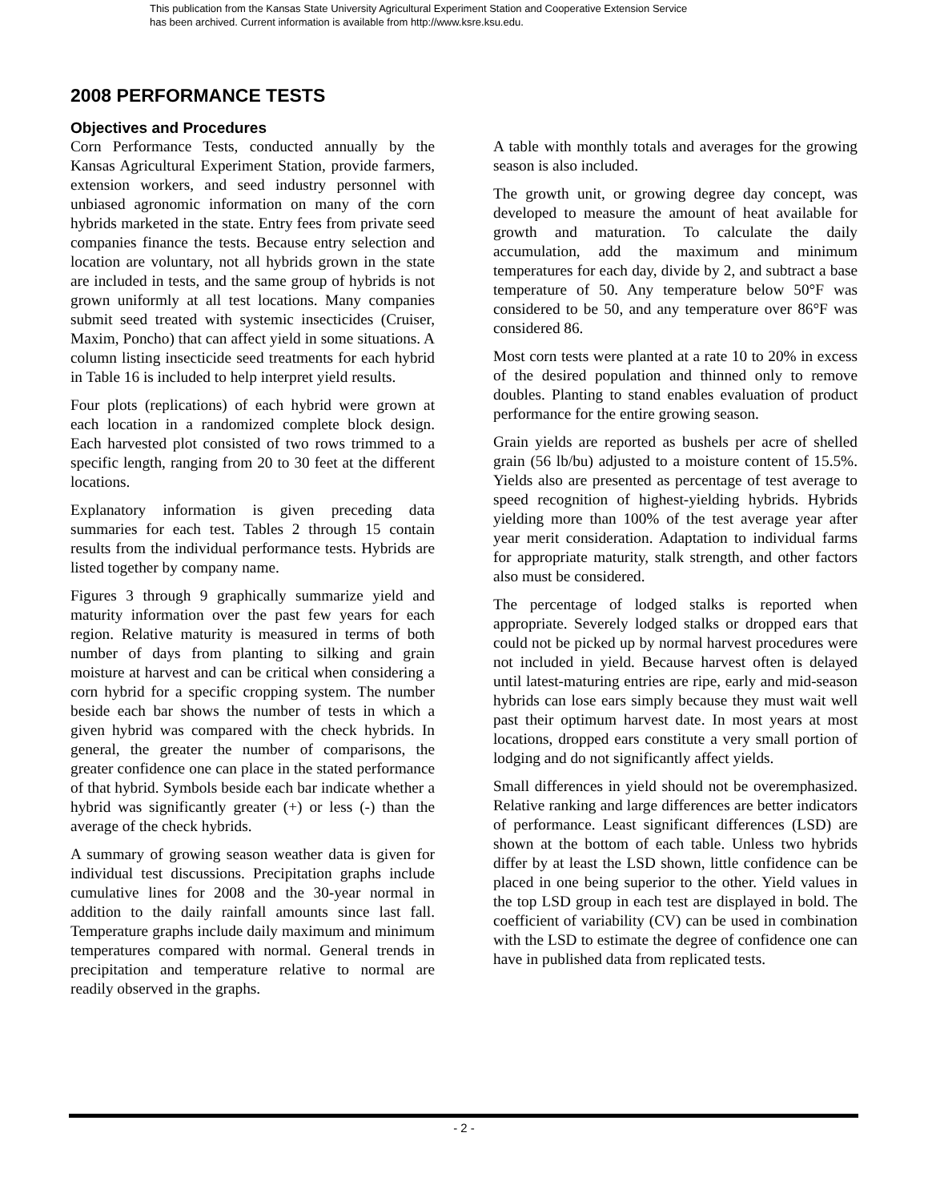This publication from the Kansas State University Agricultural Experiment Station and Cooperative Extension Service
has been archived. Current information is available from http://www.ksre.ksu.edu.
2008 PERFORMANCE TESTS
Objectives and Procedures
Corn Performance Tests, conducted annually by the Kansas Agricultural Experiment Station, provide farmers, extension workers, and seed industry personnel with unbiased agronomic information on many of the corn hybrids marketed in the state. Entry fees from private seed companies finance the tests. Because entry selection and location are voluntary, not all hybrids grown in the state are included in tests, and the same group of hybrids is not grown uniformly at all test locations. Many companies submit seed treated with systemic insecticides (Cruiser, Maxim, Poncho) that can affect yield in some situations. A column listing insecticide seed treatments for each hybrid in Table 16 is included to help interpret yield results.
Four plots (replications) of each hybrid were grown at each location in a randomized complete block design. Each harvested plot consisted of two rows trimmed to a specific length, ranging from 20 to 30 feet at the different locations.
Explanatory information is given preceding data summaries for each test. Tables 2 through 15 contain results from the individual performance tests. Hybrids are listed together by company name.
Figures 3 through 9 graphically summarize yield and maturity information over the past few years for each region. Relative maturity is measured in terms of both number of days from planting to silking and grain moisture at harvest and can be critical when considering a corn hybrid for a specific cropping system. The number beside each bar shows the number of tests in which a given hybrid was compared with the check hybrids. In general, the greater the number of comparisons, the greater confidence one can place in the stated performance of that hybrid. Symbols beside each bar indicate whether a hybrid was significantly greater (+) or less (-) than the average of the check hybrids.
A summary of growing season weather data is given for individual test discussions. Precipitation graphs include cumulative lines for 2008 and the 30-year normal in addition to the daily rainfall amounts since last fall. Temperature graphs include daily maximum and minimum temperatures compared with normal. General trends in precipitation and temperature relative to normal are readily observed in the graphs.
A table with monthly totals and averages for the growing season is also included.
The growth unit, or growing degree day concept, was developed to measure the amount of heat available for growth and maturation. To calculate the daily accumulation, add the maximum and minimum temperatures for each day, divide by 2, and subtract a base temperature of 50. Any temperature below 50°F was considered to be 50, and any temperature over 86°F was considered 86.
Most corn tests were planted at a rate 10 to 20% in excess of the desired population and thinned only to remove doubles. Planting to stand enables evaluation of product performance for the entire growing season.
Grain yields are reported as bushels per acre of shelled grain (56 lb/bu) adjusted to a moisture content of 15.5%. Yields also are presented as percentage of test average to speed recognition of highest-yielding hybrids. Hybrids yielding more than 100% of the test average year after year merit consideration. Adaptation to individual farms for appropriate maturity, stalk strength, and other factors also must be considered.
The percentage of lodged stalks is reported when appropriate. Severely lodged stalks or dropped ears that could not be picked up by normal harvest procedures were not included in yield. Because harvest often is delayed until latest-maturing entries are ripe, early and mid-season hybrids can lose ears simply because they must wait well past their optimum harvest date. In most years at most locations, dropped ears constitute a very small portion of lodging and do not significantly affect yields.
Small differences in yield should not be overemphasized. Relative ranking and large differences are better indicators of performance. Least significant differences (LSD) are shown at the bottom of each table. Unless two hybrids differ by at least the LSD shown, little confidence can be placed in one being superior to the other. Yield values in the top LSD group in each test are displayed in bold. The coefficient of variability (CV) can be used in combination with the LSD to estimate the degree of confidence one can have in published data from replicated tests.
- 2 -